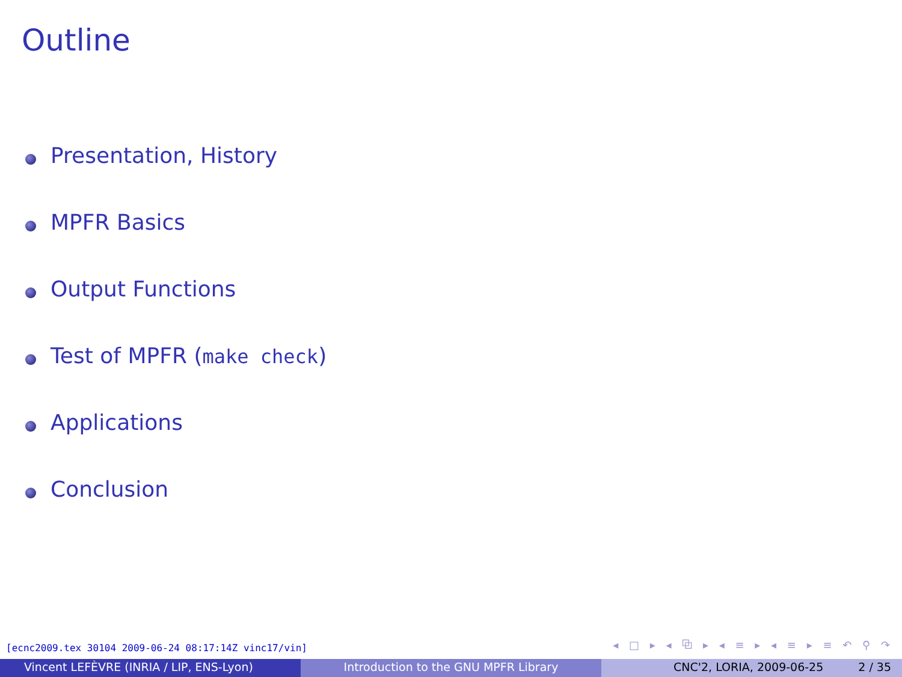Outline
Presentation, History
MPFR Basics
Output Functions
Test of MPFR (make check)
Applications
Conclusion
[ecnc2009.tex 30104 2009-06-24 08:17:14Z vinc17/vin]
◂ □ ▸ ◂ ⧉ ▸ ◂ ≡ ▸ ◂ ≡ ▸ ≡ ↶ ⚲ ↷
Vincent LEFÈVRE (INRIA / LIP, ENS-Lyon) Introduction to the GNU MPFR Library CNC'2, LORIA, 2009-06-25 2 / 35